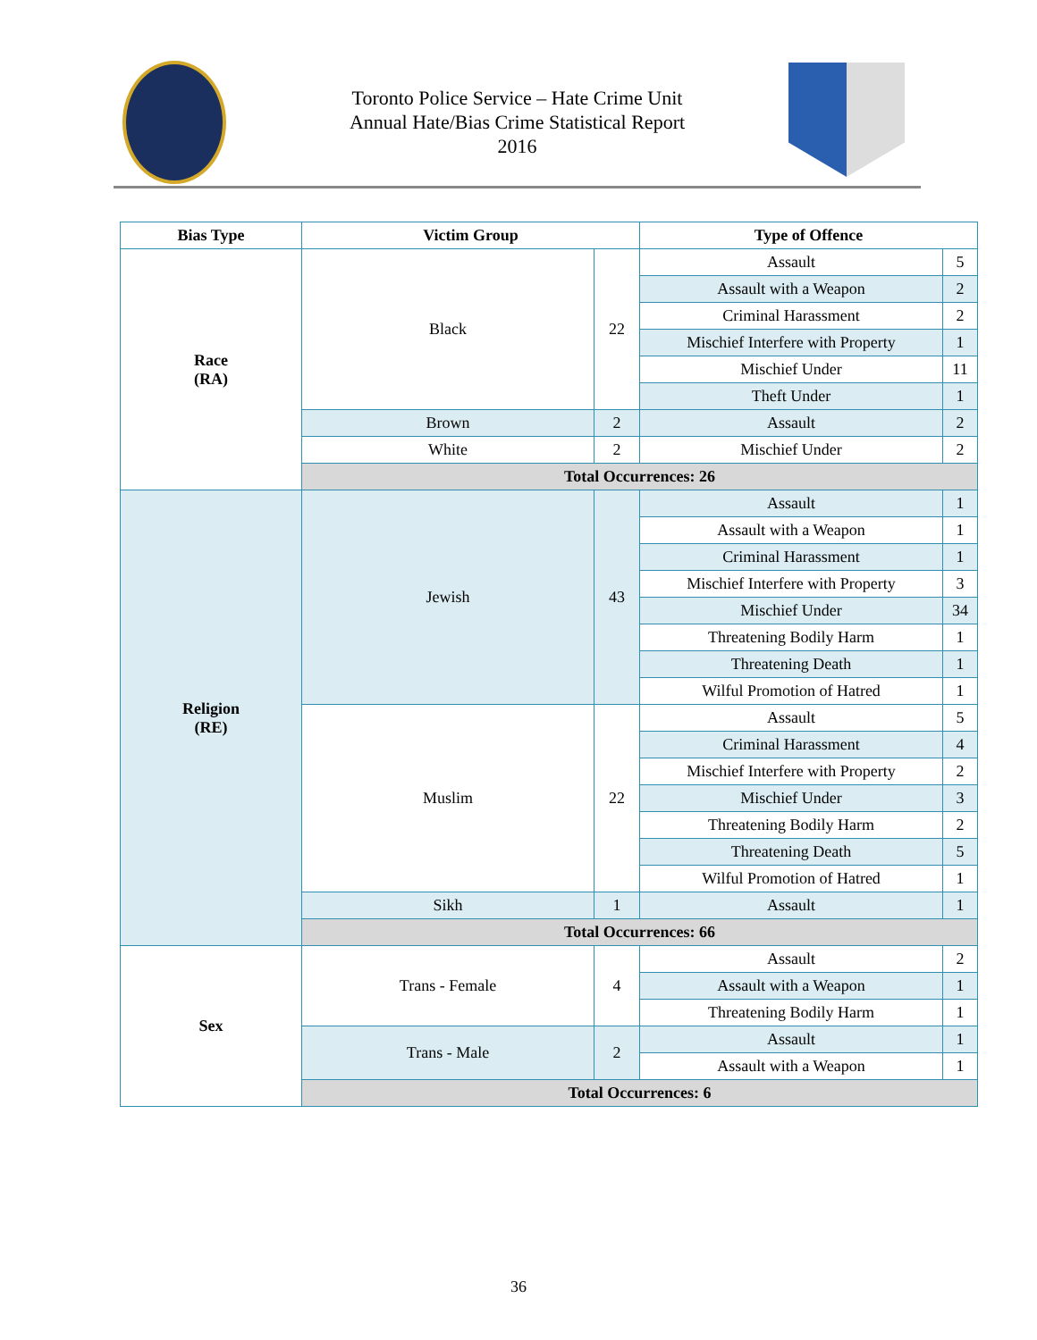Toronto Police Service – Hate Crime Unit
Annual Hate/Bias Crime Statistical Report
2016
| Bias Type | Victim Group | | Type of Offence | |
| --- | --- | --- | --- | --- |
| Race (RA) | Black | 22 | Assault | 5 |
| | | | Assault with a Weapon | 2 |
| | | | Criminal Harassment | 2 |
| | | | Mischief Interfere with Property | 1 |
| | | | Mischief Under | 11 |
| | | | Theft Under | 1 |
| | Brown | 2 | Assault | 2 |
| | White | 2 | Mischief Under | 2 |
| | Total Occurrences: 26 | | | |
| Religion (RE) | Jewish | 43 | Assault | 1 |
| | | | Assault with a Weapon | 1 |
| | | | Criminal Harassment | 1 |
| | | | Mischief Interfere with Property | 3 |
| | | | Mischief Under | 34 |
| | | | Threatening Bodily Harm | 1 |
| | | | Threatening Death | 1 |
| | | | Wilful Promotion of Hatred | 1 |
| | Muslim | 22 | Assault | 5 |
| | | | Criminal Harassment | 4 |
| | | | Mischief Interfere with Property | 2 |
| | | | Mischief Under | 3 |
| | | | Threatening Bodily Harm | 2 |
| | | | Threatening Death | 5 |
| | | | Wilful Promotion of Hatred | 1 |
| | Sikh | 1 | Assault | 1 |
| | Total Occurrences: 66 | | | |
| Sex | Trans - Female | 4 | Assault | 2 |
| | | | Assault with a Weapon | 1 |
| | | | Threatening Bodily Harm | 1 |
| | Trans - Male | 2 | Assault | 1 |
| | | | Assault with a Weapon | 1 |
| | Total Occurrences: 6 | | | |
36